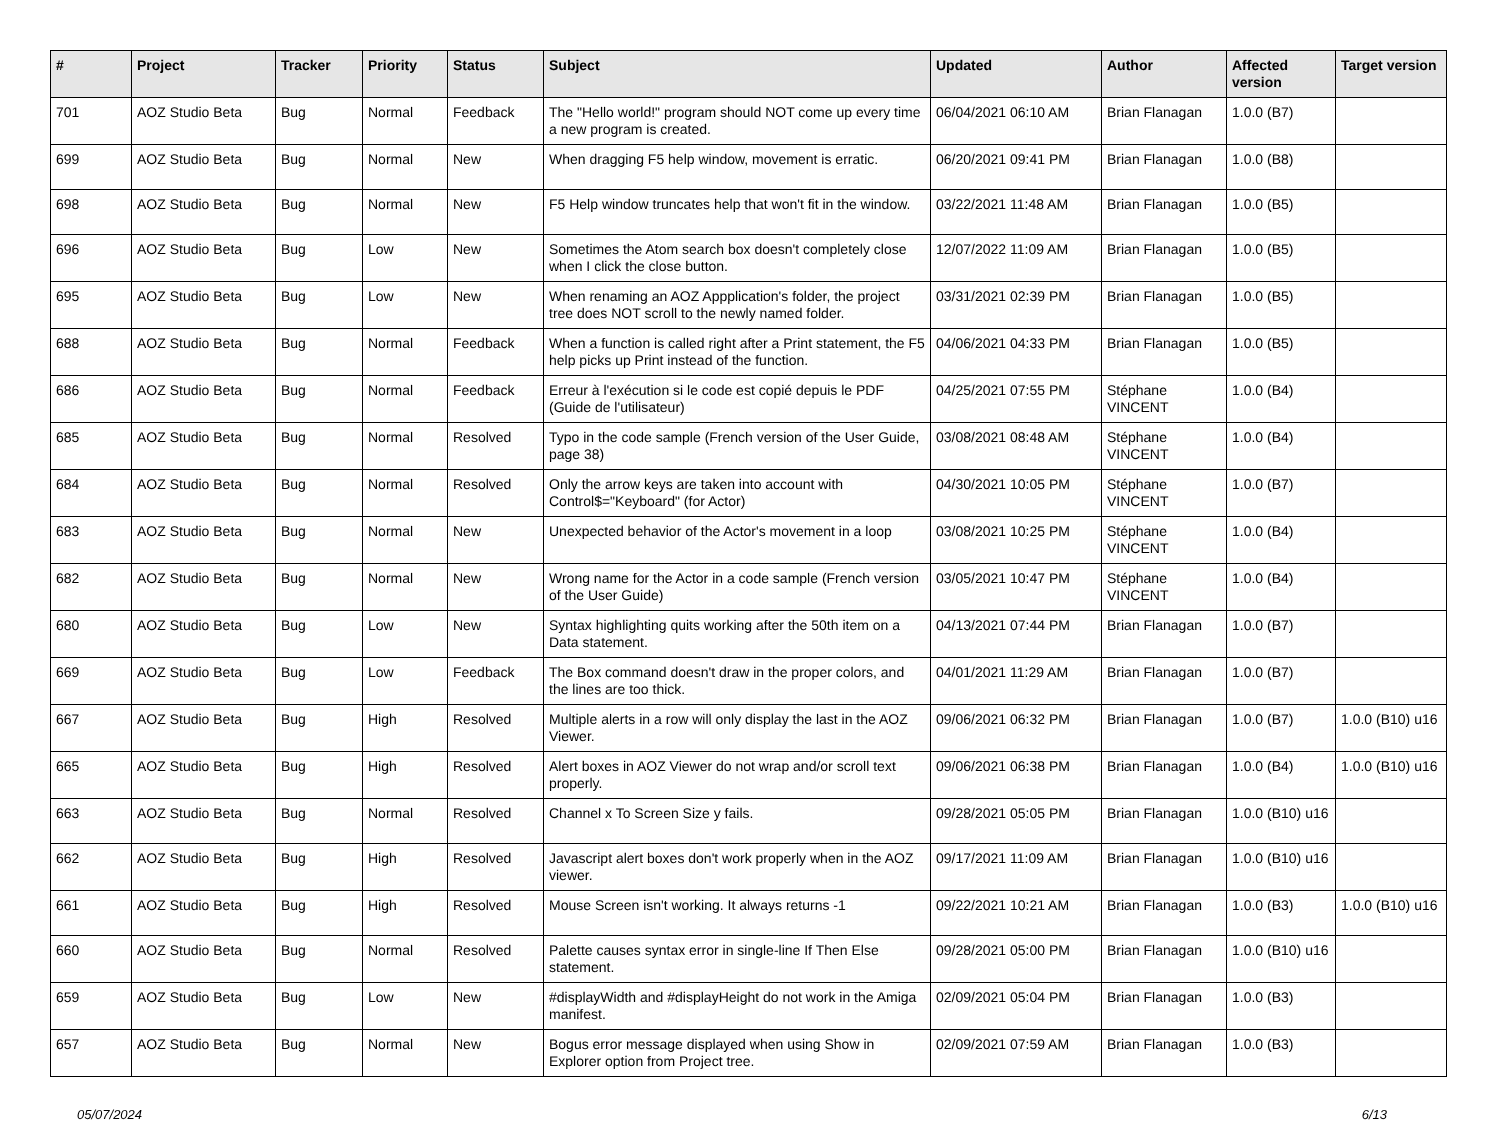| # | Project | Tracker | Priority | Status | Subject | Updated | Author | Affected version | Target version |
| --- | --- | --- | --- | --- | --- | --- | --- | --- | --- |
| 701 | AOZ Studio Beta | Bug | Normal | Feedback | The "Hello world!" program should NOT come up every time a new program is created. | 06/04/2021 06:10 AM | Brian Flanagan | 1.0.0 (B7) | |
| 699 | AOZ Studio Beta | Bug | Normal | New | When dragging F5 help window, movement is erratic. | 06/20/2021 09:41 PM | Brian Flanagan | 1.0.0 (B8) | |
| 698 | AOZ Studio Beta | Bug | Normal | New | F5 Help window truncates help that won't fit in the window. | 03/22/2021 11:48 AM | Brian Flanagan | 1.0.0 (B5) | |
| 696 | AOZ Studio Beta | Bug | Low | New | Sometimes the Atom search box doesn't completely close when I click the close button. | 12/07/2022 11:09 AM | Brian Flanagan | 1.0.0 (B5) | |
| 695 | AOZ Studio Beta | Bug | Low | New | When renaming an AOZ Appplication's folder, the project tree does NOT scroll to the newly named folder. | 03/31/2021 02:39 PM | Brian Flanagan | 1.0.0 (B5) | |
| 688 | AOZ Studio Beta | Bug | Normal | Feedback | When a function is called right after a Print statement, the F5 help picks up Print instead of the function. | 04/06/2021 04:33 PM | Brian Flanagan | 1.0.0 (B5) | |
| 686 | AOZ Studio Beta | Bug | Normal | Feedback | Erreur à l'exécution si le code est copié depuis le PDF (Guide de l'utilisateur) | 04/25/2021 07:55 PM | Stéphane VINCENT | 1.0.0 (B4) | |
| 685 | AOZ Studio Beta | Bug | Normal | Resolved | Typo in the code sample (French version of the User Guide, page 38) | 03/08/2021 08:48 AM | Stéphane VINCENT | 1.0.0 (B4) | |
| 684 | AOZ Studio Beta | Bug | Normal | Resolved | Only the arrow keys are taken into account with Control$="Keyboard" (for Actor) | 04/30/2021 10:05 PM | Stéphane VINCENT | 1.0.0 (B7) | |
| 683 | AOZ Studio Beta | Bug | Normal | New | Unexpected behavior of the Actor's movement in a loop | 03/08/2021 10:25 PM | Stéphane VINCENT | 1.0.0 (B4) | |
| 682 | AOZ Studio Beta | Bug | Normal | New | Wrong name for the Actor in a code sample (French version of the User Guide) | 03/05/2021 10:47 PM | Stéphane VINCENT | 1.0.0 (B4) | |
| 680 | AOZ Studio Beta | Bug | Low | New | Syntax highlighting quits working after the 50th item on a Data statement. | 04/13/2021 07:44 PM | Brian Flanagan | 1.0.0 (B7) | |
| 669 | AOZ Studio Beta | Bug | Low | Feedback | The Box command doesn't draw in the proper colors, and the lines are too thick. | 04/01/2021 11:29 AM | Brian Flanagan | 1.0.0 (B7) | |
| 667 | AOZ Studio Beta | Bug | High | Resolved | Multiple alerts in a row will only display the last in the AOZ Viewer. | 09/06/2021 06:32 PM | Brian Flanagan | 1.0.0 (B7) | 1.0.0 (B10) u16 |
| 665 | AOZ Studio Beta | Bug | High | Resolved | Alert boxes in AOZ Viewer do not wrap and/or scroll text properly. | 09/06/2021 06:38 PM | Brian Flanagan | 1.0.0 (B4) | 1.0.0 (B10) u16 |
| 663 | AOZ Studio Beta | Bug | Normal | Resolved | Channel x To Screen Size y fails. | 09/28/2021 05:05 PM | Brian Flanagan | 1.0.0 (B10) u16 | |
| 662 | AOZ Studio Beta | Bug | High | Resolved | Javascript alert boxes don't work properly when in the AOZ viewer. | 09/17/2021 11:09 AM | Brian Flanagan | 1.0.0 (B10) u16 | |
| 661 | AOZ Studio Beta | Bug | High | Resolved | Mouse Screen isn't working. It always returns -1 | 09/22/2021 10:21 AM | Brian Flanagan | 1.0.0 (B3) | 1.0.0 (B10) u16 |
| 660 | AOZ Studio Beta | Bug | Normal | Resolved | Palette causes syntax error in single-line If Then Else statement. | 09/28/2021 05:00 PM | Brian Flanagan | 1.0.0 (B10) u16 | |
| 659 | AOZ Studio Beta | Bug | Low | New | #displayWidth and #displayHeight do not work in the Amiga manifest. | 02/09/2021 05:04 PM | Brian Flanagan | 1.0.0 (B3) | |
| 657 | AOZ Studio Beta | Bug | Normal | New | Bogus error message displayed when using Show in Explorer option from Project tree. | 02/09/2021 07:59 AM | Brian Flanagan | 1.0.0 (B3) | |
05/07/2024 6/13